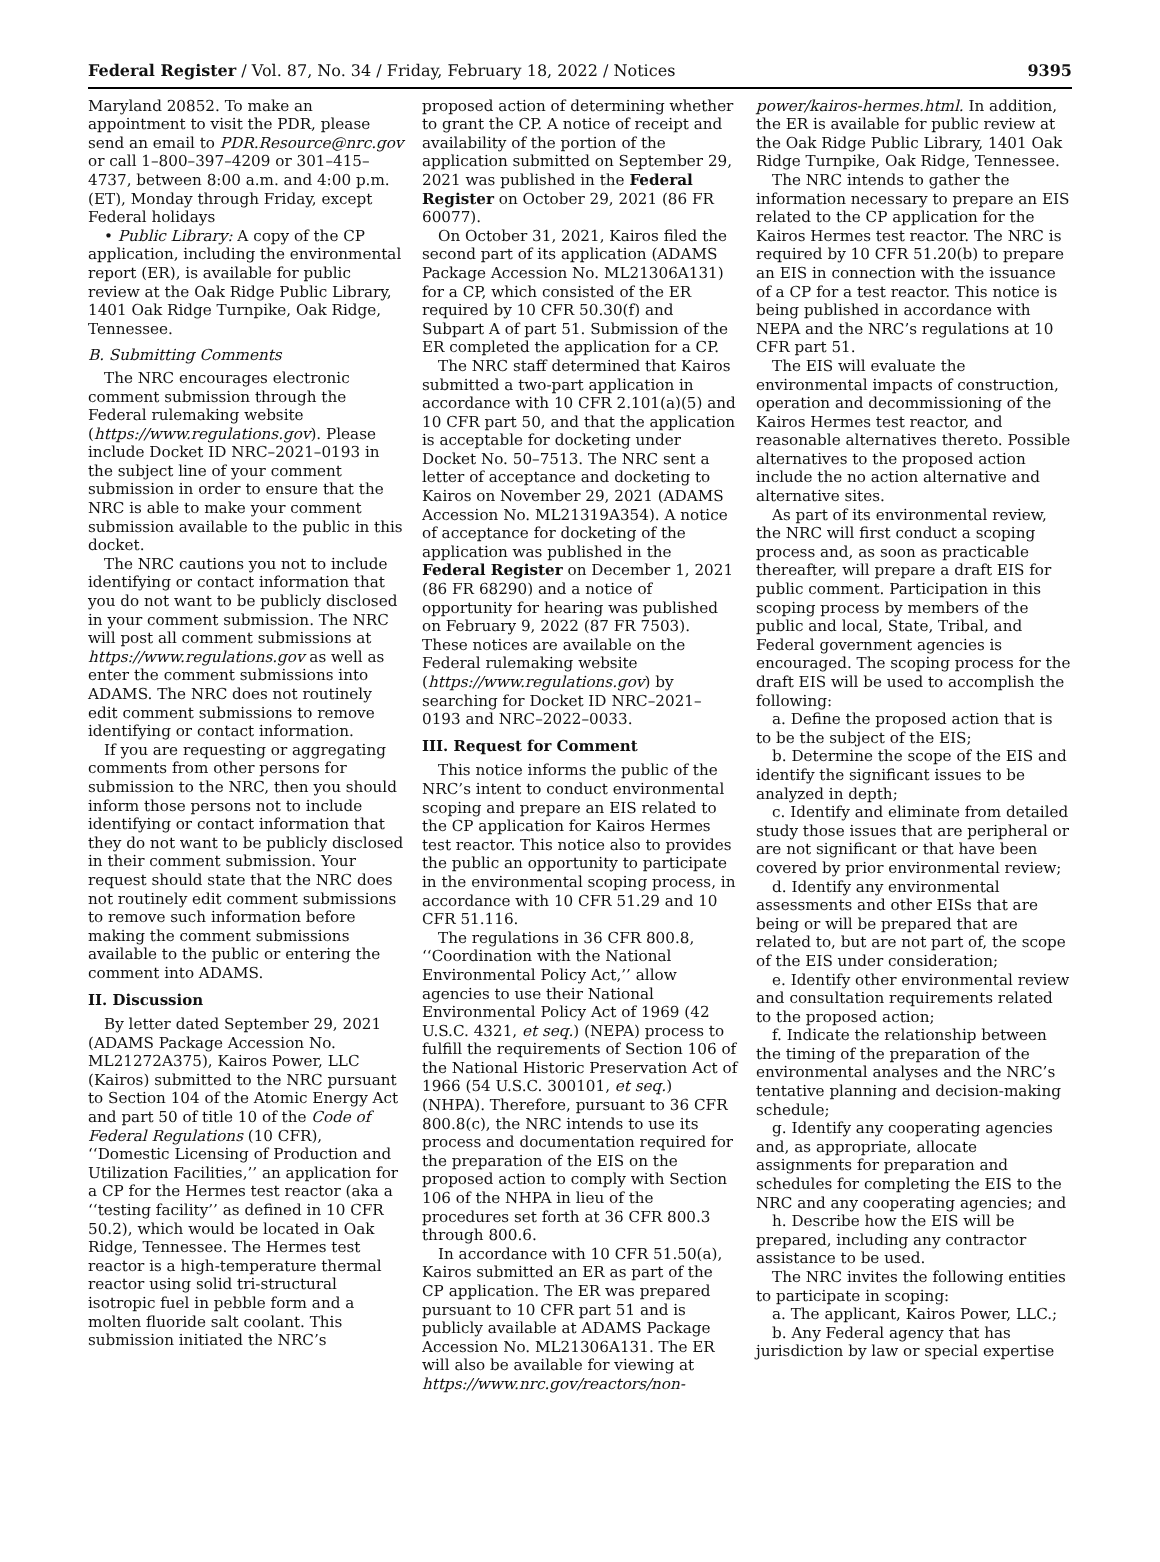Federal Register / Vol. 87, No. 34 / Friday, February 18, 2022 / Notices 9395
Maryland 20852. To make an appointment to visit the PDR, please send an email to PDR.Resource@nrc.gov or call 1–800–397–4209 or 301–415–4737, between 8:00 a.m. and 4:00 p.m. (ET), Monday through Friday, except Federal holidays
• Public Library: A copy of the CP application, including the environmental report (ER), is available for public review at the Oak Ridge Public Library, 1401 Oak Ridge Turnpike, Oak Ridge, Tennessee.
B. Submitting Comments
The NRC encourages electronic comment submission through the Federal rulemaking website (https://www.regulations.gov). Please include Docket ID NRC–2021–0193 in the subject line of your comment submission in order to ensure that the NRC is able to make your comment submission available to the public in this docket.
The NRC cautions you not to include identifying or contact information that you do not want to be publicly disclosed in your comment submission. The NRC will post all comment submissions at https://www.regulations.gov as well as enter the comment submissions into ADAMS. The NRC does not routinely edit comment submissions to remove identifying or contact information.
If you are requesting or aggregating comments from other persons for submission to the NRC, then you should inform those persons not to include identifying or contact information that they do not want to be publicly disclosed in their comment submission. Your request should state that the NRC does not routinely edit comment submissions to remove such information before making the comment submissions available to the public or entering the comment into ADAMS.
II. Discussion
By letter dated September 29, 2021 (ADAMS Package Accession No. ML21272A375), Kairos Power, LLC (Kairos) submitted to the NRC pursuant to Section 104 of the Atomic Energy Act and part 50 of title 10 of the Code of Federal Regulations (10 CFR), ‘‘Domestic Licensing of Production and Utilization Facilities,’’ an application for a CP for the Hermes test reactor (aka a ‘‘testing facility’’ as defined in 10 CFR 50.2), which would be located in Oak Ridge, Tennessee. The Hermes test reactor is a high-temperature thermal reactor using solid tri-structural isotropic fuel in pebble form and a molten fluoride salt coolant. This submission initiated the NRC’s
proposed action of determining whether to grant the CP. A notice of receipt and availability of the portion of the application submitted on September 29, 2021 was published in the Federal Register on October 29, 2021 (86 FR 60077).
On October 31, 2021, Kairos filed the second part of its application (ADAMS Package Accession No. ML21306A131) for a CP, which consisted of the ER required by 10 CFR 50.30(f) and Subpart A of part 51. Submission of the ER completed the application for a CP.
The NRC staff determined that Kairos submitted a two-part application in accordance with 10 CFR 2.101(a)(5) and 10 CFR part 50, and that the application is acceptable for docketing under Docket No. 50–7513. The NRC sent a letter of acceptance and docketing to Kairos on November 29, 2021 (ADAMS Accession No. ML21319A354). A notice of acceptance for docketing of the application was published in the Federal Register on December 1, 2021 (86 FR 68290) and a notice of opportunity for hearing was published on February 9, 2022 (87 FR 7503). These notices are available on the Federal rulemaking website (https://www.regulations.gov) by searching for Docket ID NRC–2021–0193 and NRC–2022–0033.
III. Request for Comment
This notice informs the public of the NRC’s intent to conduct environmental scoping and prepare an EIS related to the CP application for Kairos Hermes test reactor. This notice also to provides the public an opportunity to participate in the environmental scoping process, in accordance with 10 CFR 51.29 and 10 CFR 51.116.
The regulations in 36 CFR 800.8, ‘‘Coordination with the National Environmental Policy Act,’’ allow agencies to use their National Environmental Policy Act of 1969 (42 U.S.C. 4321, et seq.) (NEPA) process to fulfill the requirements of Section 106 of the National Historic Preservation Act of 1966 (54 U.S.C. 300101, et seq.) (NHPA). Therefore, pursuant to 36 CFR 800.8(c), the NRC intends to use its process and documentation required for the preparation of the EIS on the proposed action to comply with Section 106 of the NHPA in lieu of the procedures set forth at 36 CFR 800.3 through 800.6.
In accordance with 10 CFR 51.50(a), Kairos submitted an ER as part of the CP application. The ER was prepared pursuant to 10 CFR part 51 and is publicly available at ADAMS Package Accession No. ML21306A131. The ER will also be available for viewing at https://www.nrc.gov/reactors/non-
power/kairos-hermes.html. In addition, the ER is available for public review at the Oak Ridge Public Library, 1401 Oak Ridge Turnpike, Oak Ridge, Tennessee.
The NRC intends to gather the information necessary to prepare an EIS related to the CP application for the Kairos Hermes test reactor. The NRC is required by 10 CFR 51.20(b) to prepare an EIS in connection with the issuance of a CP for a test reactor. This notice is being published in accordance with NEPA and the NRC’s regulations at 10 CFR part 51.
The EIS will evaluate the environmental impacts of construction, operation and decommissioning of the Kairos Hermes test reactor, and reasonable alternatives thereto. Possible alternatives to the proposed action include the no action alternative and alternative sites.
As part of its environmental review, the NRC will first conduct a scoping process and, as soon as practicable thereafter, will prepare a draft EIS for public comment. Participation in this scoping process by members of the public and local, State, Tribal, and Federal government agencies is encouraged. The scoping process for the draft EIS will be used to accomplish the following:
a. Define the proposed action that is to be the subject of the EIS;
b. Determine the scope of the EIS and identify the significant issues to be analyzed in depth;
c. Identify and eliminate from detailed study those issues that are peripheral or are not significant or that have been covered by prior environmental review;
d. Identify any environmental assessments and other EISs that are being or will be prepared that are related to, but are not part of, the scope of the EIS under consideration;
e. Identify other environmental review and consultation requirements related to the proposed action;
f. Indicate the relationship between the timing of the preparation of the environmental analyses and the NRC’s tentative planning and decision-making schedule;
g. Identify any cooperating agencies and, as appropriate, allocate assignments for preparation and schedules for completing the EIS to the NRC and any cooperating agencies; and
h. Describe how the EIS will be prepared, including any contractor assistance to be used.
The NRC invites the following entities to participate in scoping:
a. The applicant, Kairos Power, LLC.;
b. Any Federal agency that has jurisdiction by law or special expertise